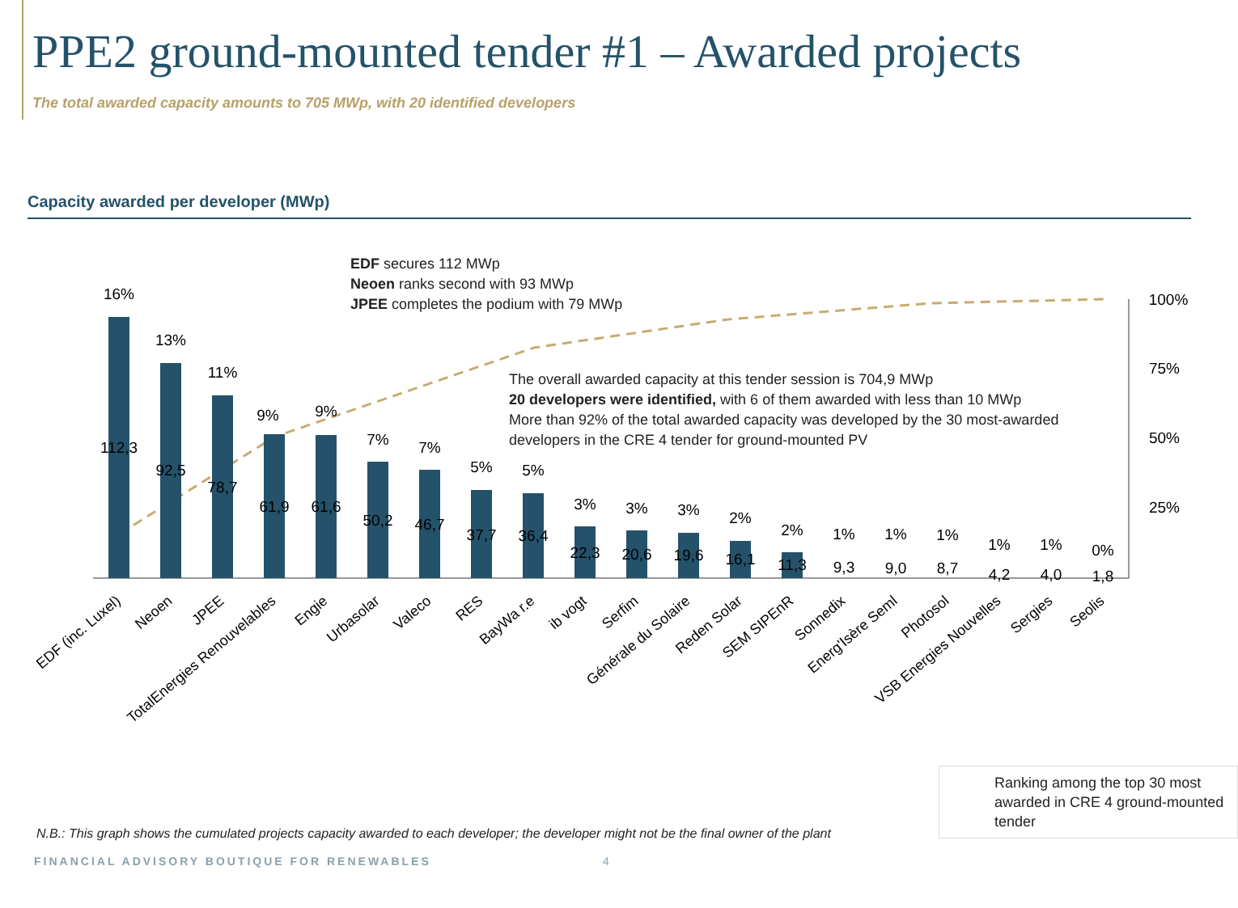PPE2 ground-mounted tender #1 – Awarded projects
The total awarded capacity amounts to 705 MWp, with 20 identified developers
Capacity awarded per developer (MWp)
16%
13%
11%
9%
9%
7%
7%
5%
5%
3%
3%
3%
2%
2%
1%
1%
1%
1%
1%
0%
112,3
92,5
78,7
61,9
61,6
50,2
46,7
37,7
36,4
22,3
20,6
19,6
16,1
11,3
9,3
9,0
8,7
4,2
4,0
1,8
100%
75%
50%
25%
EDF (inc. Luxel)
Neoen
JPEE
TotalEnergies Renouvelables
Engie
Urbasolar
Valeco
RES
BayWa r.e
ib vogt
Serfim
Générale du Solaire
Reden Solar
SEM SIPEnR
Sonnedix
Energ'Isère Seml
Photosol
VSB Energies Nouvelles
Sergies
Seolis
EDF secures 112 MWp
Neoen ranks second with 93 MWp
JPEE completes the podium with 79 MWp
The overall awarded capacity at this tender session is 704,9 MWp
20 developers were identified, with 6 of them awarded with less than 10 MWp
More than 92% of the total awarded capacity was developed by the 30 most-awarded developers in the CRE 4 tender for ground-mounted PV
Ranking among the top 30 most awarded in CRE 4 ground-mounted tender
N.B.: This graph shows the cumulated projects capacity awarded to each developer; the developer might not be the final owner of the plant
FINANCIAL ADVISORY BOUTIQUE FOR RENEWABLES
4